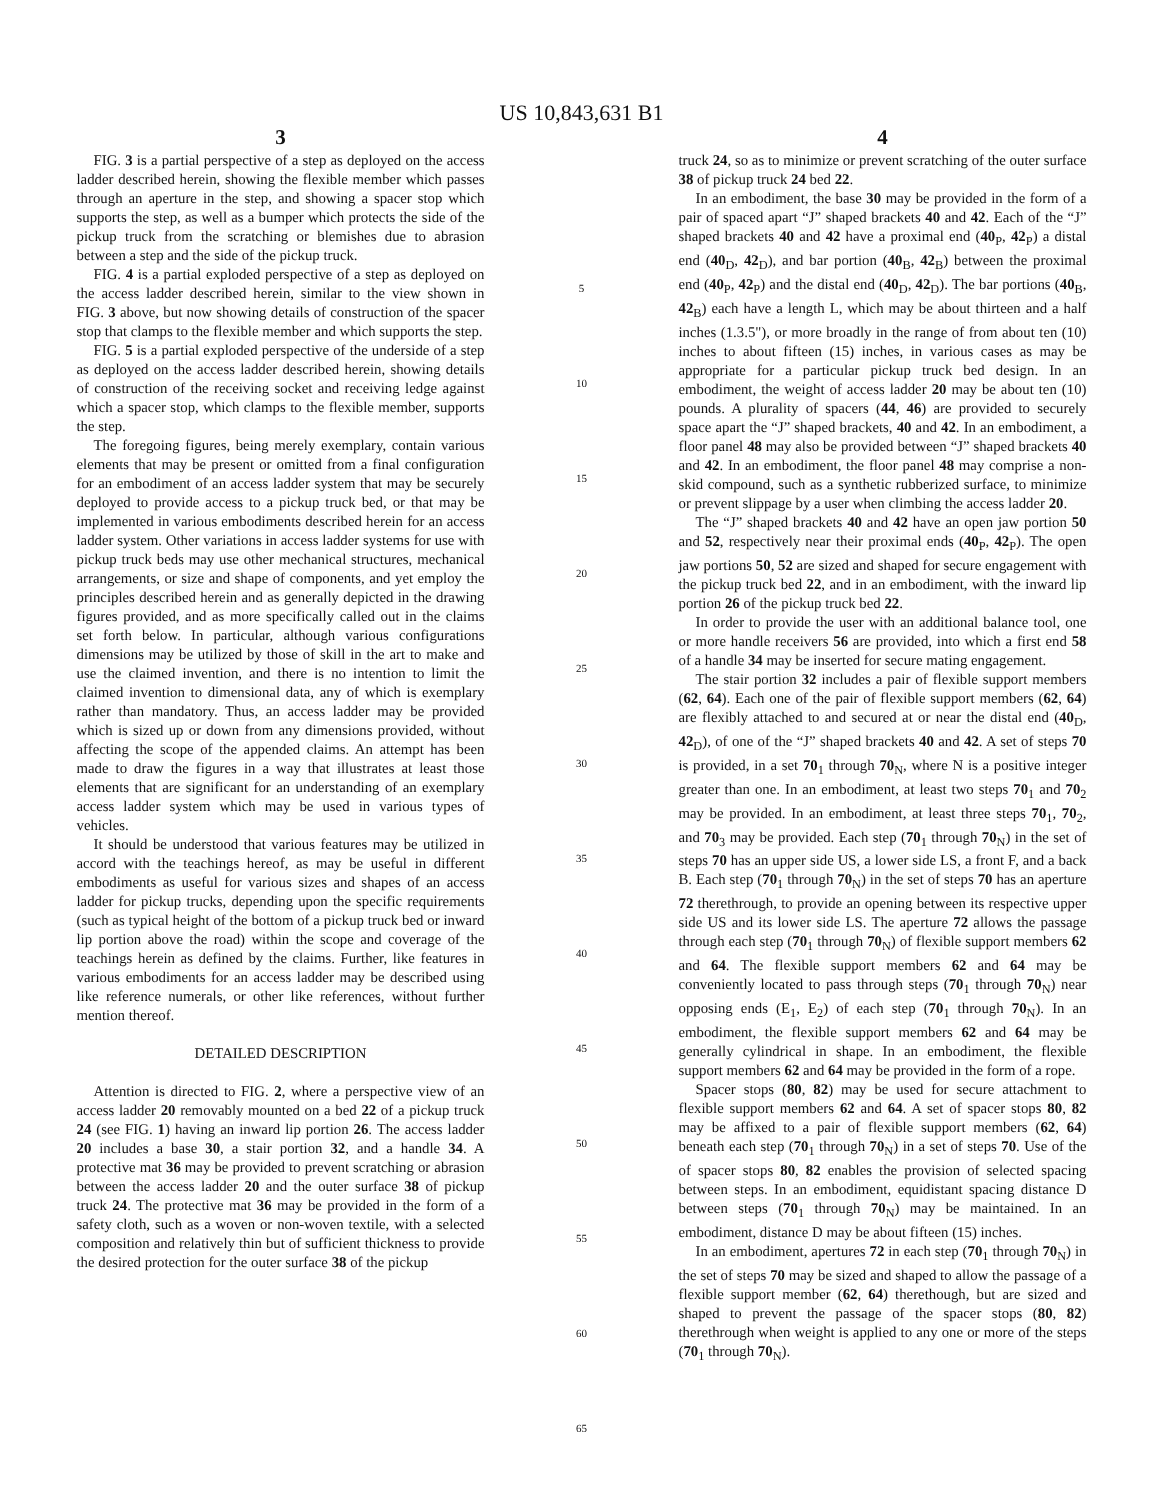US 10,843,631 B1
3
FIG. 3 is a partial perspective of a step as deployed on the access ladder described herein, showing the flexible member which passes through an aperture in the step, and showing a spacer stop which supports the step, as well as a bumper which protects the side of the pickup truck from the scratching or blemishes due to abrasion between a step and the side of the pickup truck.
FIG. 4 is a partial exploded perspective of a step as deployed on the access ladder described herein, similar to the view shown in FIG. 3 above, but now showing details of construction of the spacer stop that clamps to the flexible member and which supports the step.
FIG. 5 is a partial exploded perspective of the underside of a step as deployed on the access ladder described herein, showing details of construction of the receiving socket and receiving ledge against which a spacer stop, which clamps to the flexible member, supports the step.
The foregoing figures, being merely exemplary, contain various elements that may be present or omitted from a final configuration for an embodiment of an access ladder system that may be securely deployed to provide access to a pickup truck bed, or that may be implemented in various embodiments described herein for an access ladder system. Other variations in access ladder systems for use with pickup truck beds may use other mechanical structures, mechanical arrangements, or size and shape of components, and yet employ the principles described herein and as generally depicted in the drawing figures provided, and as more specifically called out in the claims set forth below. In particular, although various configurations dimensions may be utilized by those of skill in the art to make and use the claimed invention, and there is no intention to limit the claimed invention to dimensional data, any of which is exemplary rather than mandatory. Thus, an access ladder may be provided which is sized up or down from any dimensions provided, without affecting the scope of the appended claims. An attempt has been made to draw the figures in a way that illustrates at least those elements that are significant for an understanding of an exemplary access ladder system which may be used in various types of vehicles.
It should be understood that various features may be utilized in accord with the teachings hereof, as may be useful in different embodiments as useful for various sizes and shapes of an access ladder for pickup trucks, depending upon the specific requirements (such as typical height of the bottom of a pickup truck bed or inward lip portion above the road) within the scope and coverage of the teachings herein as defined by the claims. Further, like features in various embodiments for an access ladder may be described using like reference numerals, or other like references, without further mention thereof.
DETAILED DESCRIPTION
Attention is directed to FIG. 2, where a perspective view of an access ladder 20 removably mounted on a bed 22 of a pickup truck 24 (see FIG. 1) having an inward lip portion 26. The access ladder 20 includes a base 30, a stair portion 32, and a handle 34. A protective mat 36 may be provided to prevent scratching or abrasion between the access ladder 20 and the outer surface 38 of pickup truck 24. The protective mat 36 may be provided in the form of a safety cloth, such as a woven or non-woven textile, with a selected composition and relatively thin but of sufficient thickness to provide the desired protection for the outer surface 38 of the pickup
5
10
15
20
25
30
35
40
45
50
55
60
65
4
truck 24, so as to minimize or prevent scratching of the outer surface 38 of pickup truck 24 bed 22.
In an embodiment, the base 30 may be provided in the form of a pair of spaced apart “J” shaped brackets 40 and 42. Each of the “J” shaped brackets 40 and 42 have a proximal end (40<sub>P</sub>, 42<sub>P</sub>) a distal end (40<sub>D</sub>, 42<sub>D</sub>), and bar portion (40<sub>B</sub>, 42<sub>B</sub>) between the proximal end (40<sub>P</sub>, 42<sub>P</sub>) and the distal end (40<sub>D</sub>, 42<sub>D</sub>). The bar portions (40<sub>B</sub>, 42<sub>B</sub>) each have a length L, which may be about thirteen and a half inches (1.3.5"), or more broadly in the range of from about ten (10) inches to about fifteen (15) inches, in various cases as may be appropriate for a particular pickup truck bed design. In an embodiment, the weight of access ladder 20 may be about ten (10) pounds. A plurality of spacers (44, 46) are provided to securely space apart the “J” shaped brackets, 40 and 42. In an embodiment, a floor panel 48 may also be provided between “J” shaped brackets 40 and 42. In an embodiment, the floor panel 48 may comprise a non-skid compound, such as a synthetic rubberized surface, to minimize or prevent slippage by a user when climbing the access ladder 20.
The “J” shaped brackets 40 and 42 have an open jaw portion 50 and 52, respectively near their proximal ends (40<sub>P</sub>, 42<sub>P</sub>). The open jaw portions 50, 52 are sized and shaped for secure engagement with the pickup truck bed 22, and in an embodiment, with the inward lip portion 26 of the pickup truck bed 22.
In order to provide the user with an additional balance tool, one or more handle receivers 56 are provided, into which a first end 58 of a handle 34 may be inserted for secure mating engagement.
The stair portion 32 includes a pair of flexible support members (62, 64). Each one of the pair of flexible support members (62, 64) are flexibly attached to and secured at or near the distal end (40<sub>D</sub>, 42<sub>D</sub>), of one of the “J” shaped brackets 40 and 42. A set of steps 70 is provided, in a set 70<sub>1</sub> through 70<sub>N</sub>, where N is a positive integer greater than one. In an embodiment, at least two steps 70<sub>1</sub> and 70<sub>2</sub> may be provided. In an embodiment, at least three steps 70<sub>1</sub>, 70<sub>2</sub>, and 70<sub>3</sub> may be provided. Each step (70<sub>1</sub> through 70<sub>N</sub>) in the set of steps 70 has an upper side US, a lower side LS, a front F, and a back B. Each step (70<sub>1</sub> through 70<sub>N</sub>) in the set of steps 70 has an aperture 72 therethrough, to provide an opening between its respective upper side US and its lower side LS. The aperture 72 allows the passage through each step (70<sub>1</sub> through 70<sub>N</sub>) of flexible support members 62 and 64. The flexible support members 62 and 64 may be conveniently located to pass through steps (70<sub>1</sub> through 70<sub>N</sub>) near opposing ends (E<sub>1</sub>, E<sub>2</sub>) of each step (70<sub>1</sub> through 70<sub>N</sub>). In an embodiment, the flexible support members 62 and 64 may be generally cylindrical in shape. In an embodiment, the flexible support members 62 and 64 may be provided in the form of a rope.
Spacer stops (80, 82) may be used for secure attachment to flexible support members 62 and 64. A set of spacer stops 80, 82 may be affixed to a pair of flexible support members (62, 64) beneath each step (70<sub>1</sub> through 70<sub>N</sub>) in a set of steps 70. Use of the of spacer stops 80, 82 enables the provision of selected spacing between steps. In an embodiment, equidistant spacing distance D between steps (70<sub>1</sub> through 70<sub>N</sub>) may be maintained. In an embodiment, distance D may be about fifteen (15) inches.
In an embodiment, apertures 72 in each step (70<sub>1</sub> through 70<sub>N</sub>) in the set of steps 70 may be sized and shaped to allow the passage of a flexible support member (62, 64) therethough, but are sized and shaped to prevent the passage of the spacer stops (80, 82) therethrough when weight is applied to any one or more of the steps (70<sub>1</sub> through 70<sub>N</sub>).